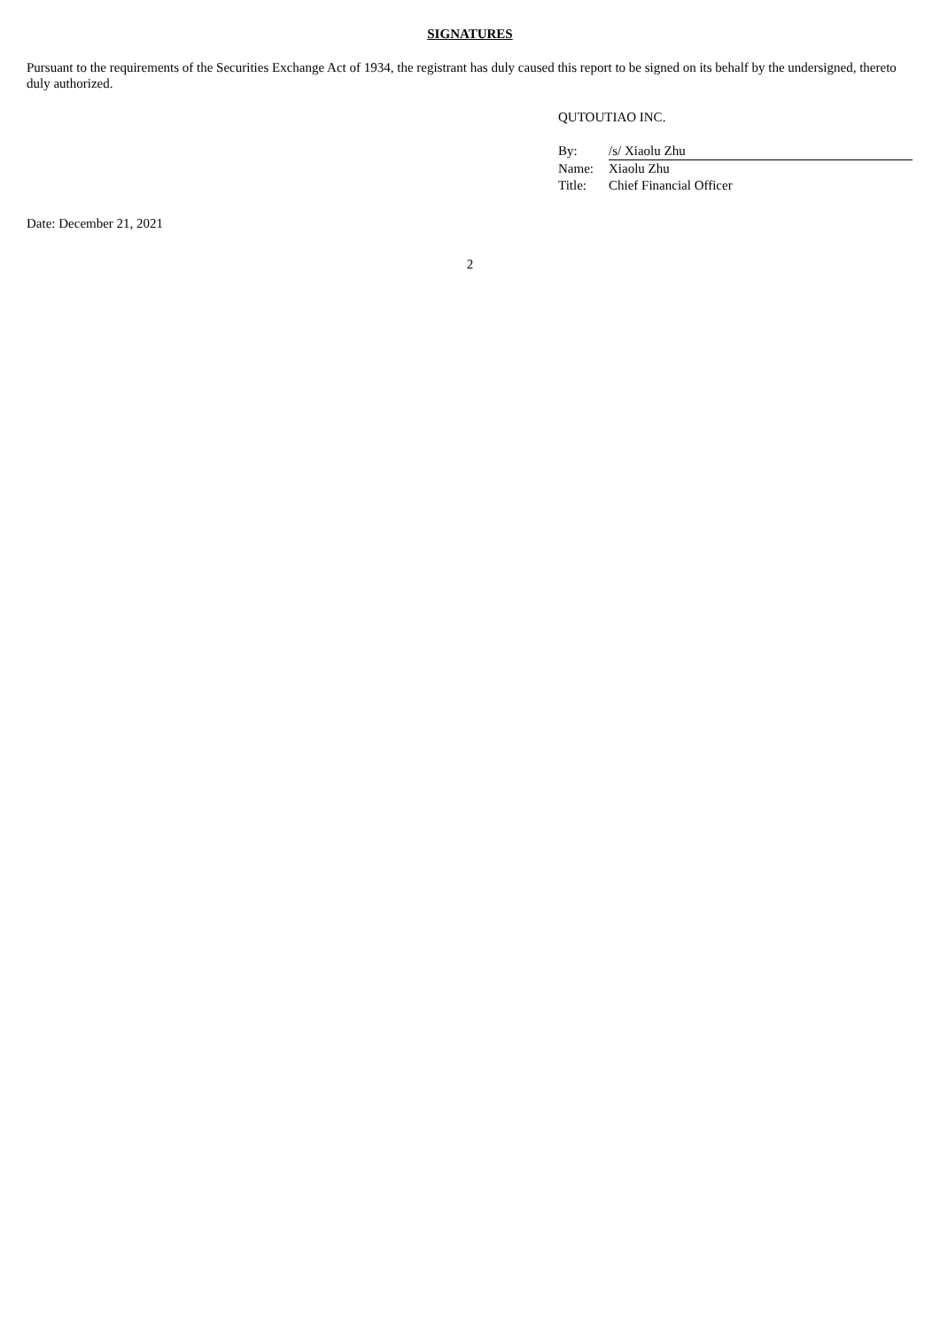SIGNATURES
Pursuant to the requirements of the Securities Exchange Act of 1934, the registrant has duly caused this report to be signed on its behalf by the undersigned, thereto duly authorized.
QUTOUTIAO INC.
| By: | /s/ Xiaolu Zhu |
| Name: | Xiaolu Zhu |
| Title: | Chief Financial Officer |
Date: December 21, 2021
2